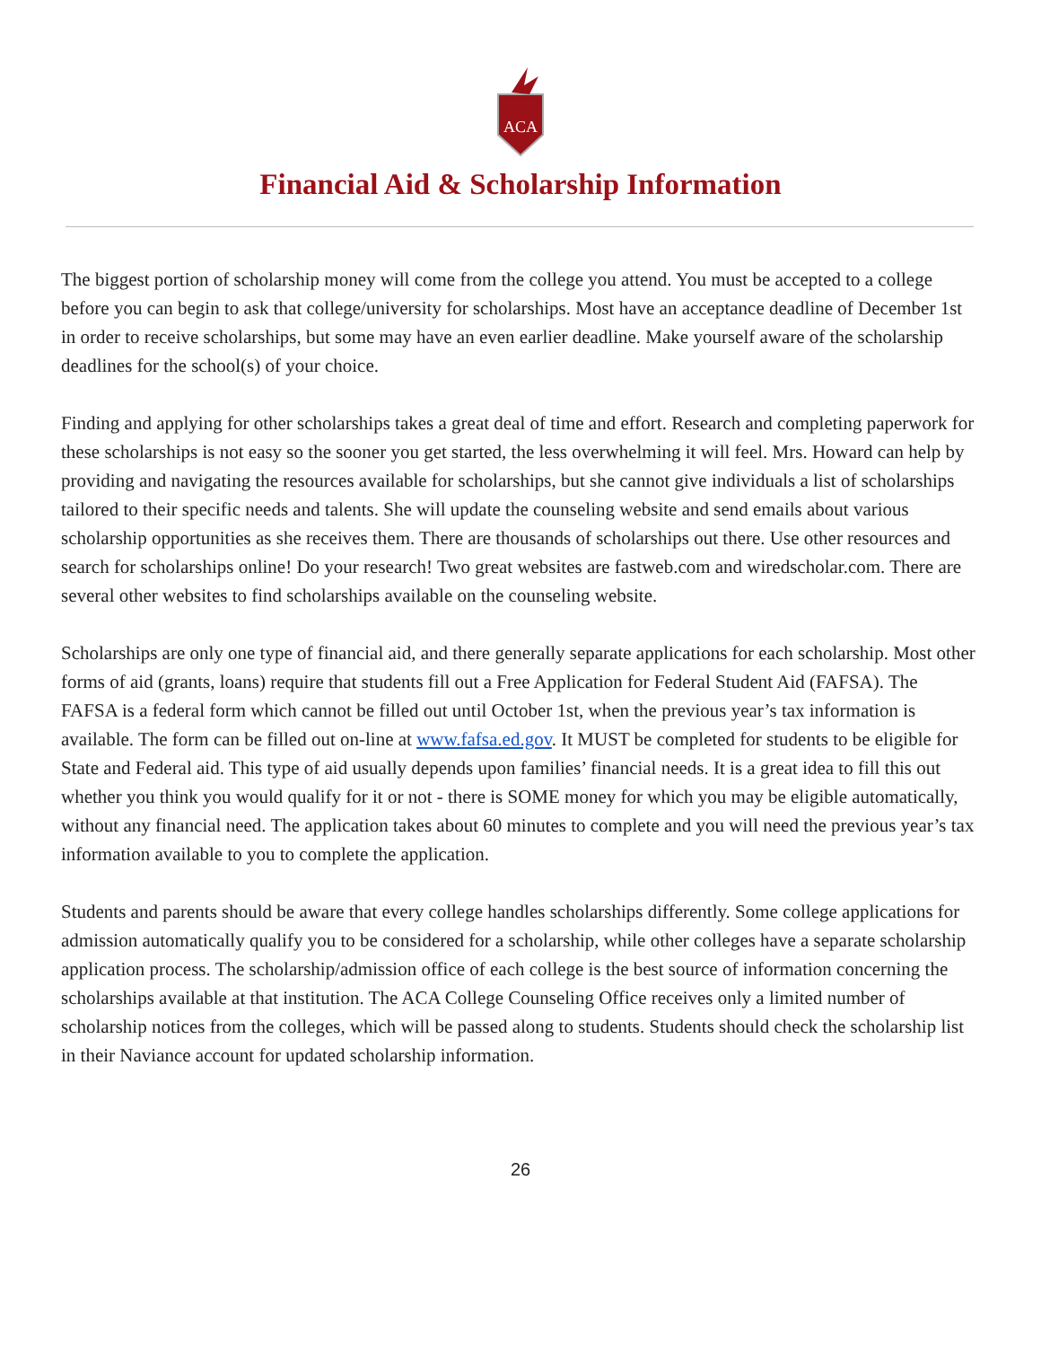ACA
Financial Aid & Scholarship Information
The biggest portion of scholarship money will come from the college you attend. You must be accepted to a college before you can begin to ask that college/university for scholarships. Most have an acceptance deadline of December 1st in order to receive scholarships, but some may have an even earlier deadline. Make yourself aware of the scholarship deadlines for the school(s) of your choice.
Finding and applying for other scholarships takes a great deal of time and effort. Research and completing paperwork for these scholarships is not easy so the sooner you get started, the less overwhelming it will feel. Mrs. Howard can help by providing and navigating the resources available for scholarships, but she cannot give individuals a list of scholarships tailored to their specific needs and talents. She will update the counseling website and send emails about various scholarship opportunities as she receives them. There are thousands of scholarships out there. Use other resources and search for scholarships online! Do your research! Two great websites are fastweb.com and wiredscholar.com. There are several other websites to find scholarships available on the counseling website.
Scholarships are only one type of financial aid, and there generally separate applications for each scholarship. Most other forms of aid (grants, loans) require that students fill out a Free Application for Federal Student Aid (FAFSA). The FAFSA is a federal form which cannot be filled out until October 1st, when the previous year’s tax information is available. The form can be filled out on-line at www.fafsa.ed.gov. It MUST be completed for students to be eligible for State and Federal aid. This type of aid usually depends upon families’ financial needs. It is a great idea to fill this out whether you think you would qualify for it or not - there is SOME money for which you may be eligible automatically, without any financial need. The application takes about 60 minutes to complete and you will need the previous year’s tax information available to you to complete the application.
Students and parents should be aware that every college handles scholarships differently. Some college applications for admission automatically qualify you to be considered for a scholarship, while other colleges have a separate scholarship application process. The scholarship/admission office of each college is the best source of information concerning the scholarships available at that institution. The ACA College Counseling Office receives only a limited number of scholarship notices from the colleges, which will be passed along to students. Students should check the scholarship list in their Naviance account for updated scholarship information.
26